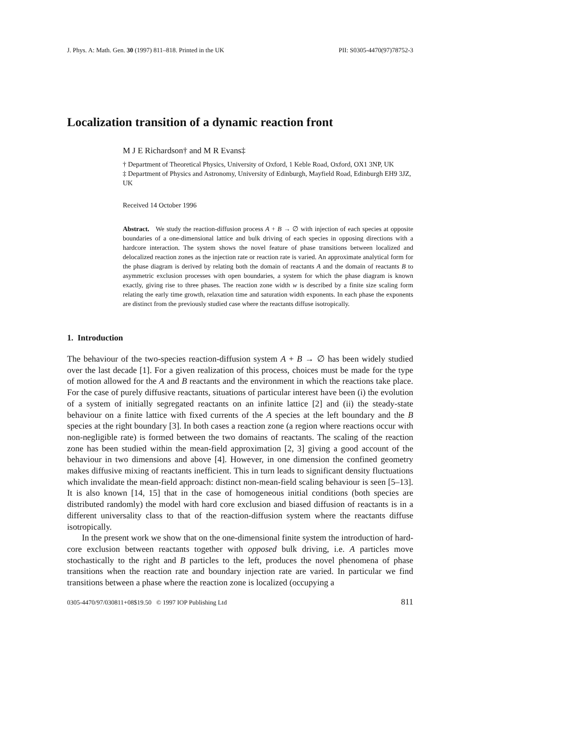J. Phys. A: Math. Gen. 30 (1997) 811–818. Printed in the UK PII: S0305-4470(97)78752-3
Localization transition of a dynamic reaction front
M J E Richardson† and M R Evans‡
† Department of Theoretical Physics, University of Oxford, 1 Keble Road, Oxford, OX1 3NP, UK
‡ Department of Physics and Astronomy, University of Edinburgh, Mayfield Road, Edinburgh EH9 3JZ, UK
Received 14 October 1996
Abstract. We study the reaction-diffusion process A + B → ∅ with injection of each species at opposite boundaries of a one-dimensional lattice and bulk driving of each species in opposing directions with a hardcore interaction. The system shows the novel feature of phase transitions between localized and delocalized reaction zones as the injection rate or reaction rate is varied. An approximate analytical form for the phase diagram is derived by relating both the domain of reactants A and the domain of reactants B to asymmetric exclusion processes with open boundaries, a system for which the phase diagram is known exactly, giving rise to three phases. The reaction zone width w is described by a finite size scaling form relating the early time growth, relaxation time and saturation width exponents. In each phase the exponents are distinct from the previously studied case where the reactants diffuse isotropically.
1. Introduction
The behaviour of the two-species reaction-diffusion system A + B → ∅ has been widely studied over the last decade [1]. For a given realization of this process, choices must be made for the type of motion allowed for the A and B reactants and the environment in which the reactions take place. For the case of purely diffusive reactants, situations of particular interest have been (i) the evolution of a system of initially segregated reactants on an infinite lattice [2] and (ii) the steady-state behaviour on a finite lattice with fixed currents of the A species at the left boundary and the B species at the right boundary [3]. In both cases a reaction zone (a region where reactions occur with non-negligible rate) is formed between the two domains of reactants. The scaling of the reaction zone has been studied within the mean-field approximation [2, 3] giving a good account of the behaviour in two dimensions and above [4]. However, in one dimension the confined geometry makes diffusive mixing of reactants inefficient. This in turn leads to significant density fluctuations which invalidate the mean-field approach: distinct non-mean-field scaling behaviour is seen [5–13]. It is also known [14, 15] that in the case of homogeneous initial conditions (both species are distributed randomly) the model with hard core exclusion and biased diffusion of reactants is in a different universality class to that of the reaction-diffusion system where the reactants diffuse isotropically.
In the present work we show that on the one-dimensional finite system the introduction of hard-core exclusion between reactants together with opposed bulk driving, i.e. A particles move stochastically to the right and B particles to the left, produces the novel phenomena of phase transitions when the reaction rate and boundary injection rate are varied. In particular we find transitions between a phase where the reaction zone is localized (occupying a
0305-4470/97/030811+08$19.50 © 1997 IOP Publishing Ltd 811